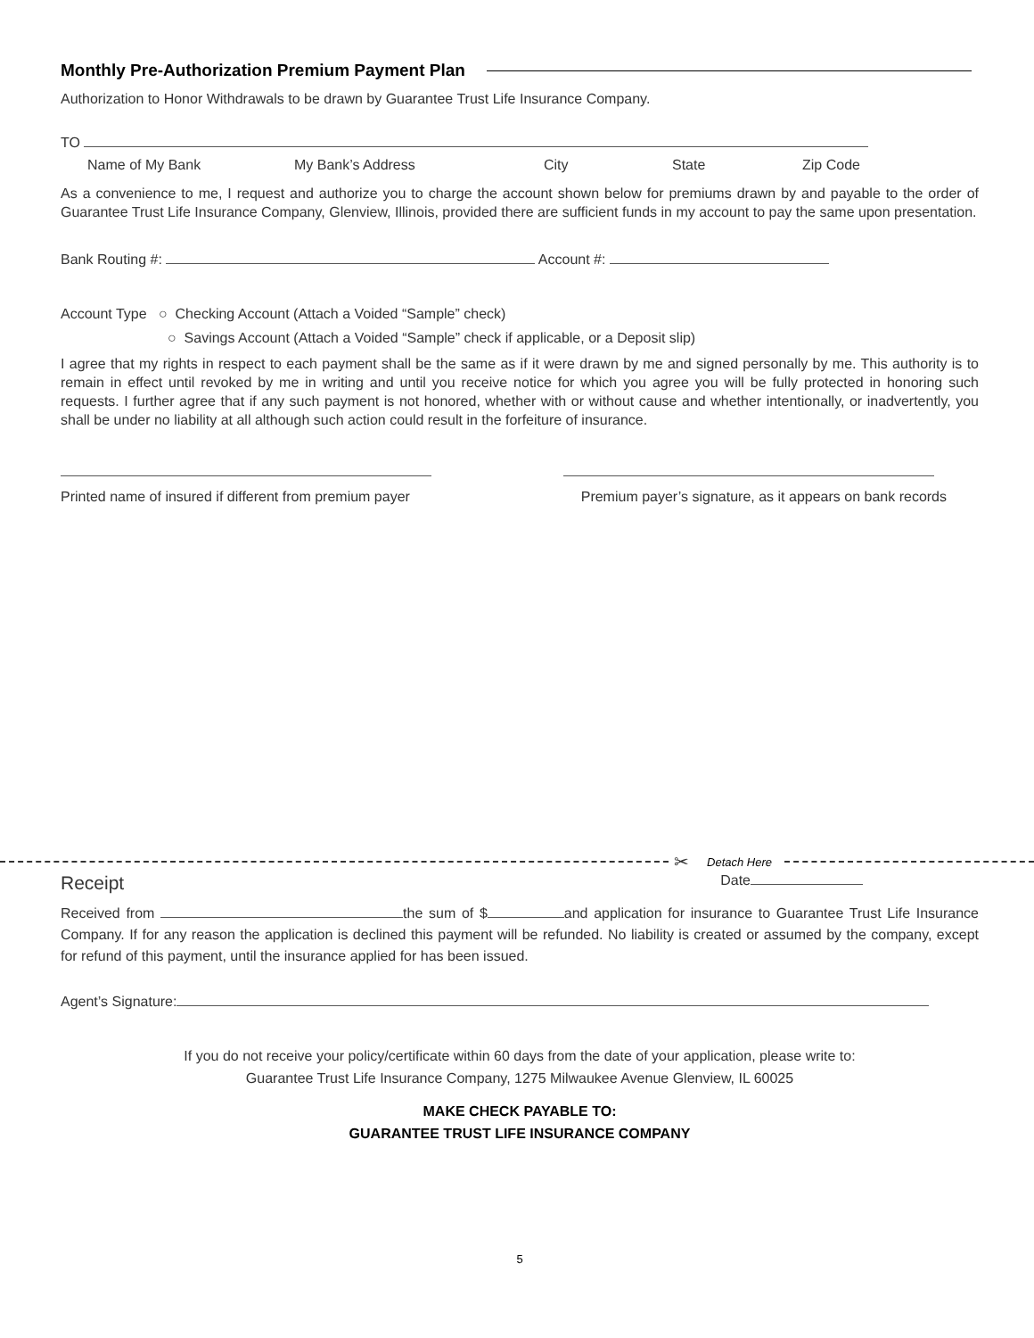Monthly Pre-Authorization Premium Payment Plan
Authorization to Honor Withdrawals to be drawn by Guarantee Trust Life Insurance Company.
TO
Name of My Bank My Bank’s Address City State Zip Code
As a convenience to me, I request and authorize you to charge the account shown below for premiums drawn by and payable to the order of Guarantee Trust Life Insurance Company, Glenview, Illinois, provided there are sufficient funds in my account to pay the same upon presentation.
Bank Routing #: Account #:
Account Type ○ Checking Account (Attach a Voided “Sample” check)
○ Savings Account (Attach a Voided “Sample” check if applicable, or a Deposit slip)
I agree that my rights in respect to each payment shall be the same as if it were drawn by me and signed personally by me. This authority is to remain in effect until revoked by me in writing and until you receive notice for which you agree you will be fully protected in honoring such requests. I further agree that if any such payment is not honored, whether with or without cause and whether intentionally, or inadvertently, you shall be under no liability at all although such action could result in the forfeiture of insurance.
Printed name of insured if different from premium payer Premium payer’s signature, as it appears on bank records
✂ Detach Here
Receipt Date
Received from the sum of $ and application for insurance to Guarantee Trust Life Insurance Company. If for any reason the application is declined this payment will be refunded. No liability is created or assumed by the company, except for refund of this payment, until the insurance applied for has been issued.
Agent’s Signature:
If you do not receive your policy/certificate within 60 days from the date of your application, please write to:
Guarantee Trust Life Insurance Company, 1275 Milwaukee Avenue Glenview, IL 60025
MAKE CHECK PAYABLE TO:
GUARANTEE TRUST LIFE INSURANCE COMPANY
5